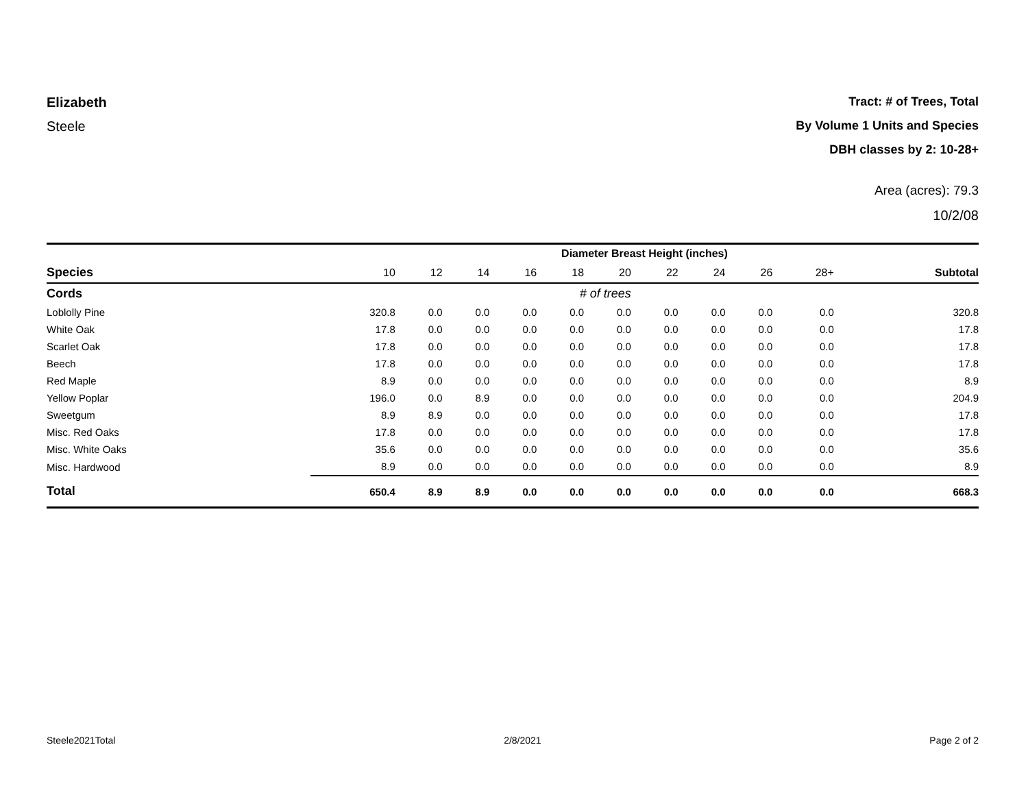Elizabeth
Steele
Tract: # of Trees, Total
By Volume 1 Units and Species
DBH classes by 2: 10-28+
Area (acres): 79.3
10/2/08
| | Diameter Breast Height (inches) | | | | | | | | | | |
| --- | --- | --- | --- | --- | --- | --- | --- | --- | --- | --- | --- |
| Species | 10 | 12 | 14 | 16 | 18 | 20 | 22 | 24 | 26 | 28+ | Subtotal |
| Cords | # of trees | | | | | | | | | | |
| Loblolly Pine | 320.8 | 0.0 | 0.0 | 0.0 | 0.0 | 0.0 | 0.0 | 0.0 | 0.0 | 0.0 | 320.8 |
| White Oak | 17.8 | 0.0 | 0.0 | 0.0 | 0.0 | 0.0 | 0.0 | 0.0 | 0.0 | 0.0 | 17.8 |
| Scarlet Oak | 17.8 | 0.0 | 0.0 | 0.0 | 0.0 | 0.0 | 0.0 | 0.0 | 0.0 | 0.0 | 17.8 |
| Beech | 17.8 | 0.0 | 0.0 | 0.0 | 0.0 | 0.0 | 0.0 | 0.0 | 0.0 | 0.0 | 17.8 |
| Red Maple | 8.9 | 0.0 | 0.0 | 0.0 | 0.0 | 0.0 | 0.0 | 0.0 | 0.0 | 0.0 | 8.9 |
| Yellow Poplar | 196.0 | 0.0 | 8.9 | 0.0 | 0.0 | 0.0 | 0.0 | 0.0 | 0.0 | 0.0 | 204.9 |
| Sweetgum | 8.9 | 8.9 | 0.0 | 0.0 | 0.0 | 0.0 | 0.0 | 0.0 | 0.0 | 0.0 | 17.8 |
| Misc. Red Oaks | 17.8 | 0.0 | 0.0 | 0.0 | 0.0 | 0.0 | 0.0 | 0.0 | 0.0 | 0.0 | 17.8 |
| Misc. White Oaks | 35.6 | 0.0 | 0.0 | 0.0 | 0.0 | 0.0 | 0.0 | 0.0 | 0.0 | 0.0 | 35.6 |
| Misc. Hardwood | 8.9 | 0.0 | 0.0 | 0.0 | 0.0 | 0.0 | 0.0 | 0.0 | 0.0 | 0.0 | 8.9 |
| Total | 650.4 | 8.9 | 8.9 | 0.0 | 0.0 | 0.0 | 0.0 | 0.0 | 0.0 | 0.0 | 668.3 |
Steele2021Total 2/8/2021 Page 2 of 2